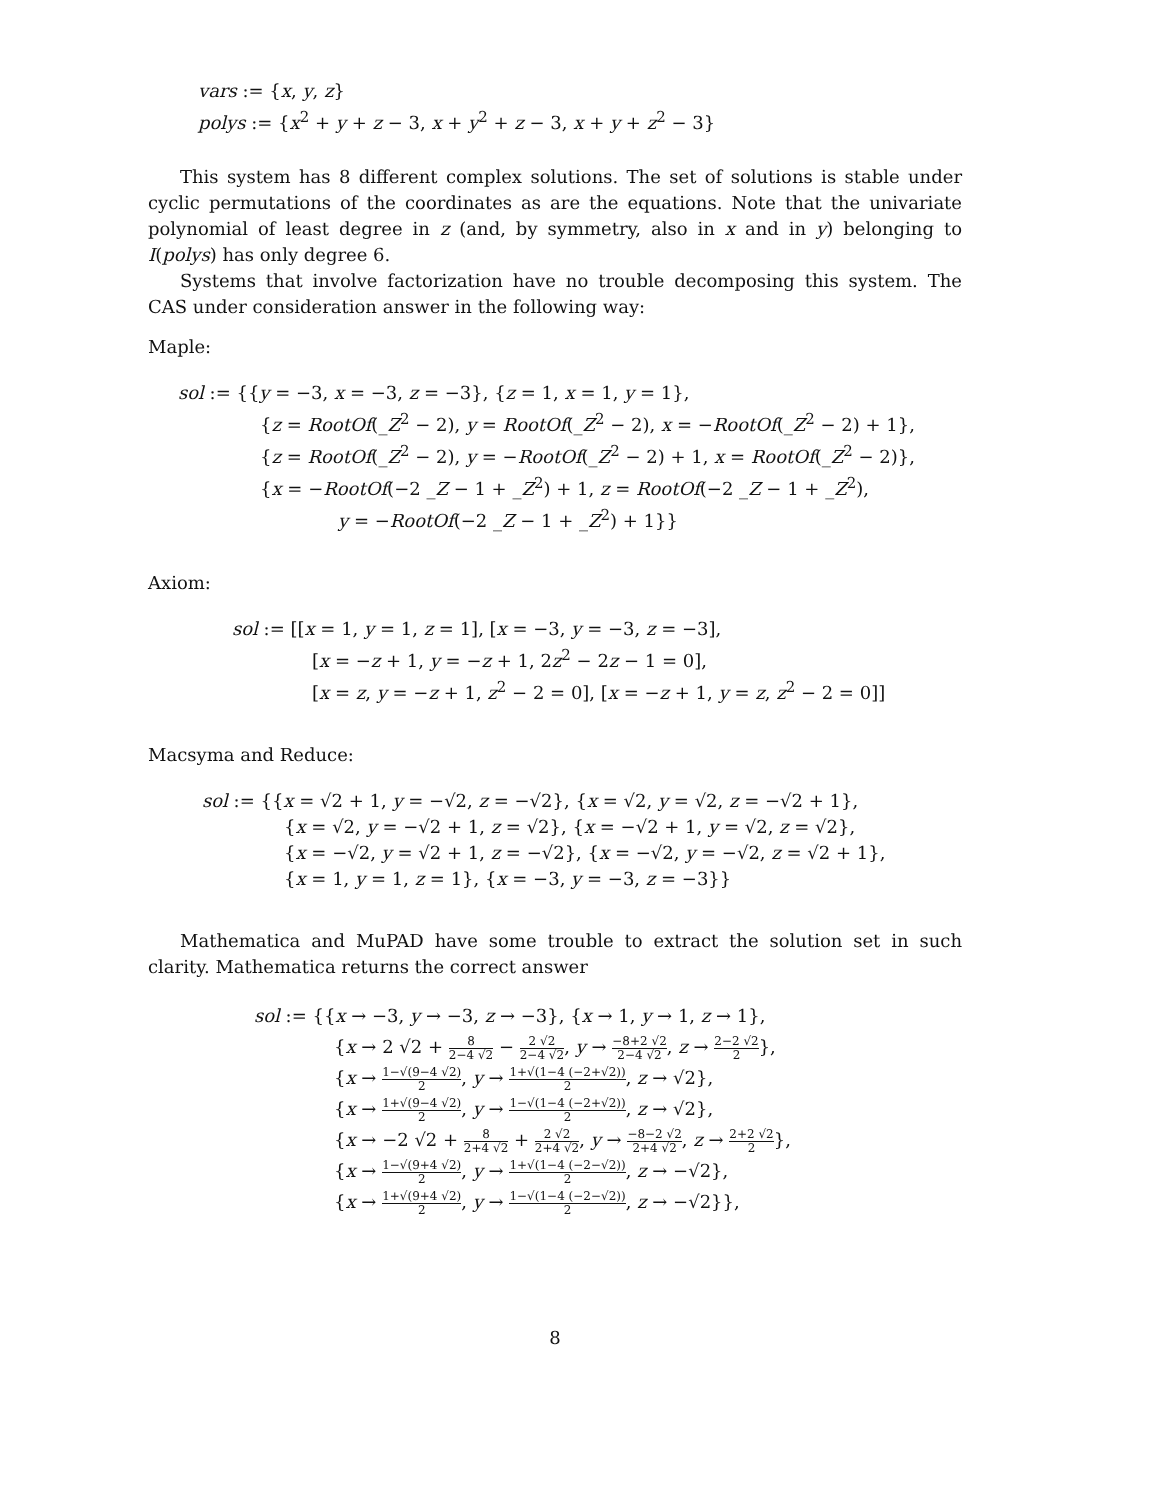vars := {x, y, z}
polys := {x<sup>2</sup> + y + z − 3, x + y<sup>2</sup> + z − 3, x + y + z<sup>2</sup> − 3}
This system has 8 different complex solutions. The set of solutions is stable under cyclic permutations of the coordinates as are the equations. Note that the univariate polynomial of least degree in z (and, by symmetry, also in x and in y) belonging to I(polys) has only degree 6.
Systems that involve factorization have no trouble decomposing this system. The CAS under consideration answer in the following way:
Maple:
sol := {{y = −3, x = −3, z = −3}, {z = 1, x = 1, y = 1},
{z = RootOf(_Z<sup>2</sup> − 2), y = RootOf(_Z<sup>2</sup> − 2), x = −RootOf(_Z<sup>2</sup> − 2) + 1},
{z = RootOf(_Z<sup>2</sup> − 2), y = −RootOf(_Z<sup>2</sup> − 2) + 1, x = RootOf(_Z<sup>2</sup> − 2)},
{x = −RootOf(−2 _Z − 1 + _Z<sup>2</sup>) + 1, z = RootOf(−2 _Z − 1 + _Z<sup>2</sup>),
y = −RootOf(−2 _Z − 1 + _Z<sup>2</sup>) + 1}}
Axiom:
sol := [[x = 1, y = 1, z = 1], [x = −3, y = −3, z = −3],
[x = −z + 1, y = −z + 1, 2z<sup>2</sup> − 2z − 1 = 0],
[x = z, y = −z + 1, z<sup>2</sup> − 2 = 0], [x = −z + 1, y = z, z<sup>2</sup> − 2 = 0]]
Macsyma and Reduce:
sol := {{x = √2 + 1, y = −√2, z = −√2}, {x = √2, y = √2, z = −√2 + 1},
{x = √2, y = −√2 + 1, z = √2}, {x = −√2 + 1, y = √2, z = √2},
{x = −√2, y = √2 + 1, z = −√2}, {x = −√2, y = −√2, z = √2 + 1},
{x = 1, y = 1, z = 1}, {x = −3, y = −3, z = −3}}
Mathematica and MuPAD have some trouble to extract the solution set in such clarity. Mathematica returns the correct answer
sol := {{x → −3, y → −3, z → −3}, {x → 1, y → 1, z → 1},
{x → 2 √2 + 8 2−4 √2 − 2 √2 2−4 √2, y → −8+2 √2 2−4 √2, z → 2−2 √2 2},
{x → 1−√(9−4 √2) 2, y → 1+√(1−4 (−2+√2)) 2, z → √2},
{x → 1+√(9−4 √2) 2, y → 1−√(1−4 (−2+√2)) 2, z → √2},
{x → −2 √2 + 8 2+4 √2 + 2 √2 2+4 √2, y → −8−2 √2 2+4 √2, z → 2+2 √2 2},
{x → 1−√(9+4 √2) 2, y → 1+√(1−4 (−2−√2)) 2, z → −√2},
{x → 1+√(9+4 √2) 2, y → 1−√(1−4 (−2−√2)) 2, z → −√2}},
8